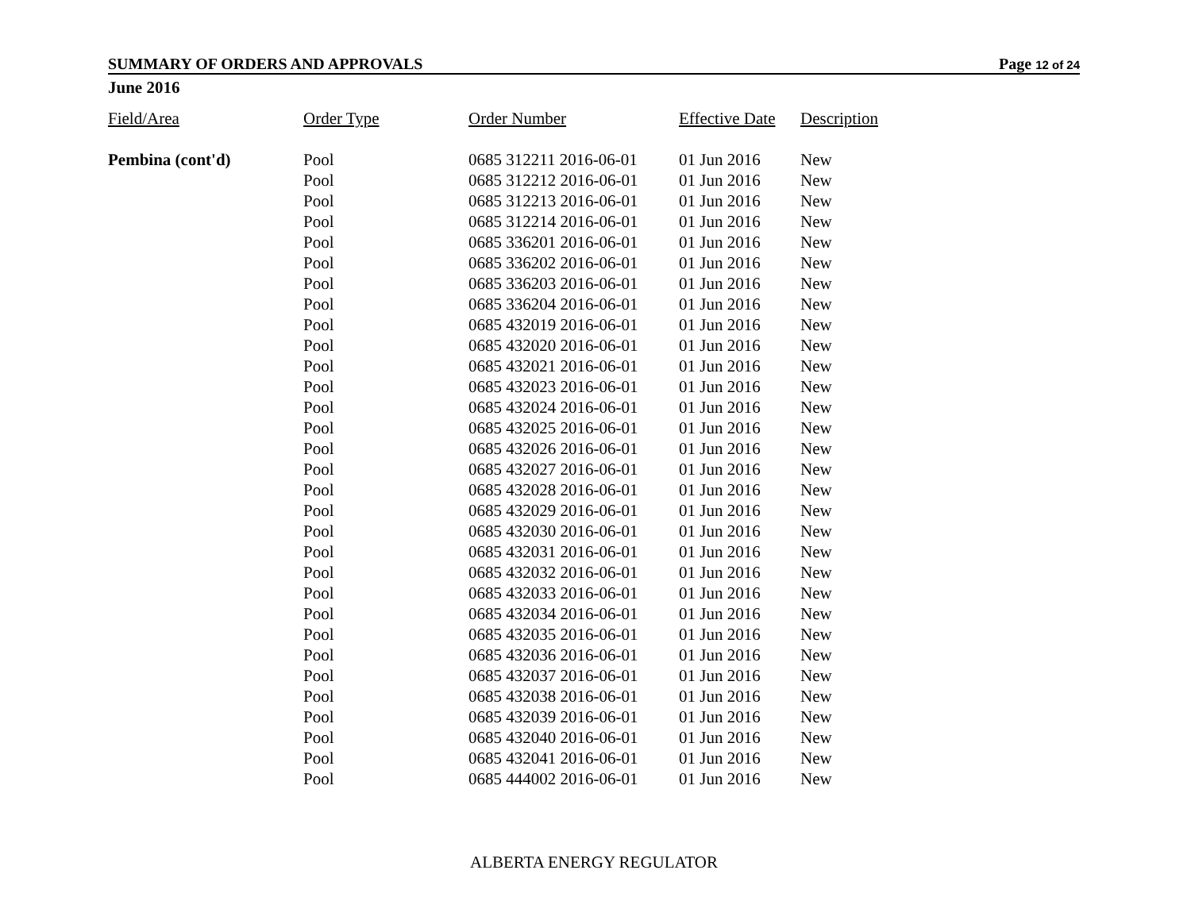SUMMARY OF ORDERS AND APPROVALS Page 12 of 24
June 2016
| Field/Area | Order Type | Order Number | Effective Date | Description |
| --- | --- | --- | --- | --- |
| Pembina (cont'd) | Pool | 0685 312211 2016-06-01 | 01 Jun 2016 | New |
| | Pool | 0685 312212 2016-06-01 | 01 Jun 2016 | New |
| | Pool | 0685 312213 2016-06-01 | 01 Jun 2016 | New |
| | Pool | 0685 312214 2016-06-01 | 01 Jun 2016 | New |
| | Pool | 0685 336201 2016-06-01 | 01 Jun 2016 | New |
| | Pool | 0685 336202 2016-06-01 | 01 Jun 2016 | New |
| | Pool | 0685 336203 2016-06-01 | 01 Jun 2016 | New |
| | Pool | 0685 336204 2016-06-01 | 01 Jun 2016 | New |
| | Pool | 0685 432019 2016-06-01 | 01 Jun 2016 | New |
| | Pool | 0685 432020 2016-06-01 | 01 Jun 2016 | New |
| | Pool | 0685 432021 2016-06-01 | 01 Jun 2016 | New |
| | Pool | 0685 432023 2016-06-01 | 01 Jun 2016 | New |
| | Pool | 0685 432024 2016-06-01 | 01 Jun 2016 | New |
| | Pool | 0685 432025 2016-06-01 | 01 Jun 2016 | New |
| | Pool | 0685 432026 2016-06-01 | 01 Jun 2016 | New |
| | Pool | 0685 432027 2016-06-01 | 01 Jun 2016 | New |
| | Pool | 0685 432028 2016-06-01 | 01 Jun 2016 | New |
| | Pool | 0685 432029 2016-06-01 | 01 Jun 2016 | New |
| | Pool | 0685 432030 2016-06-01 | 01 Jun 2016 | New |
| | Pool | 0685 432031 2016-06-01 | 01 Jun 2016 | New |
| | Pool | 0685 432032 2016-06-01 | 01 Jun 2016 | New |
| | Pool | 0685 432033 2016-06-01 | 01 Jun 2016 | New |
| | Pool | 0685 432034 2016-06-01 | 01 Jun 2016 | New |
| | Pool | 0685 432035 2016-06-01 | 01 Jun 2016 | New |
| | Pool | 0685 432036 2016-06-01 | 01 Jun 2016 | New |
| | Pool | 0685 432037 2016-06-01 | 01 Jun 2016 | New |
| | Pool | 0685 432038 2016-06-01 | 01 Jun 2016 | New |
| | Pool | 0685 432039 2016-06-01 | 01 Jun 2016 | New |
| | Pool | 0685 432040 2016-06-01 | 01 Jun 2016 | New |
| | Pool | 0685 432041 2016-06-01 | 01 Jun 2016 | New |
| | Pool | 0685 444002 2016-06-01 | 01 Jun 2016 | New |
ALBERTA ENERGY REGULATOR